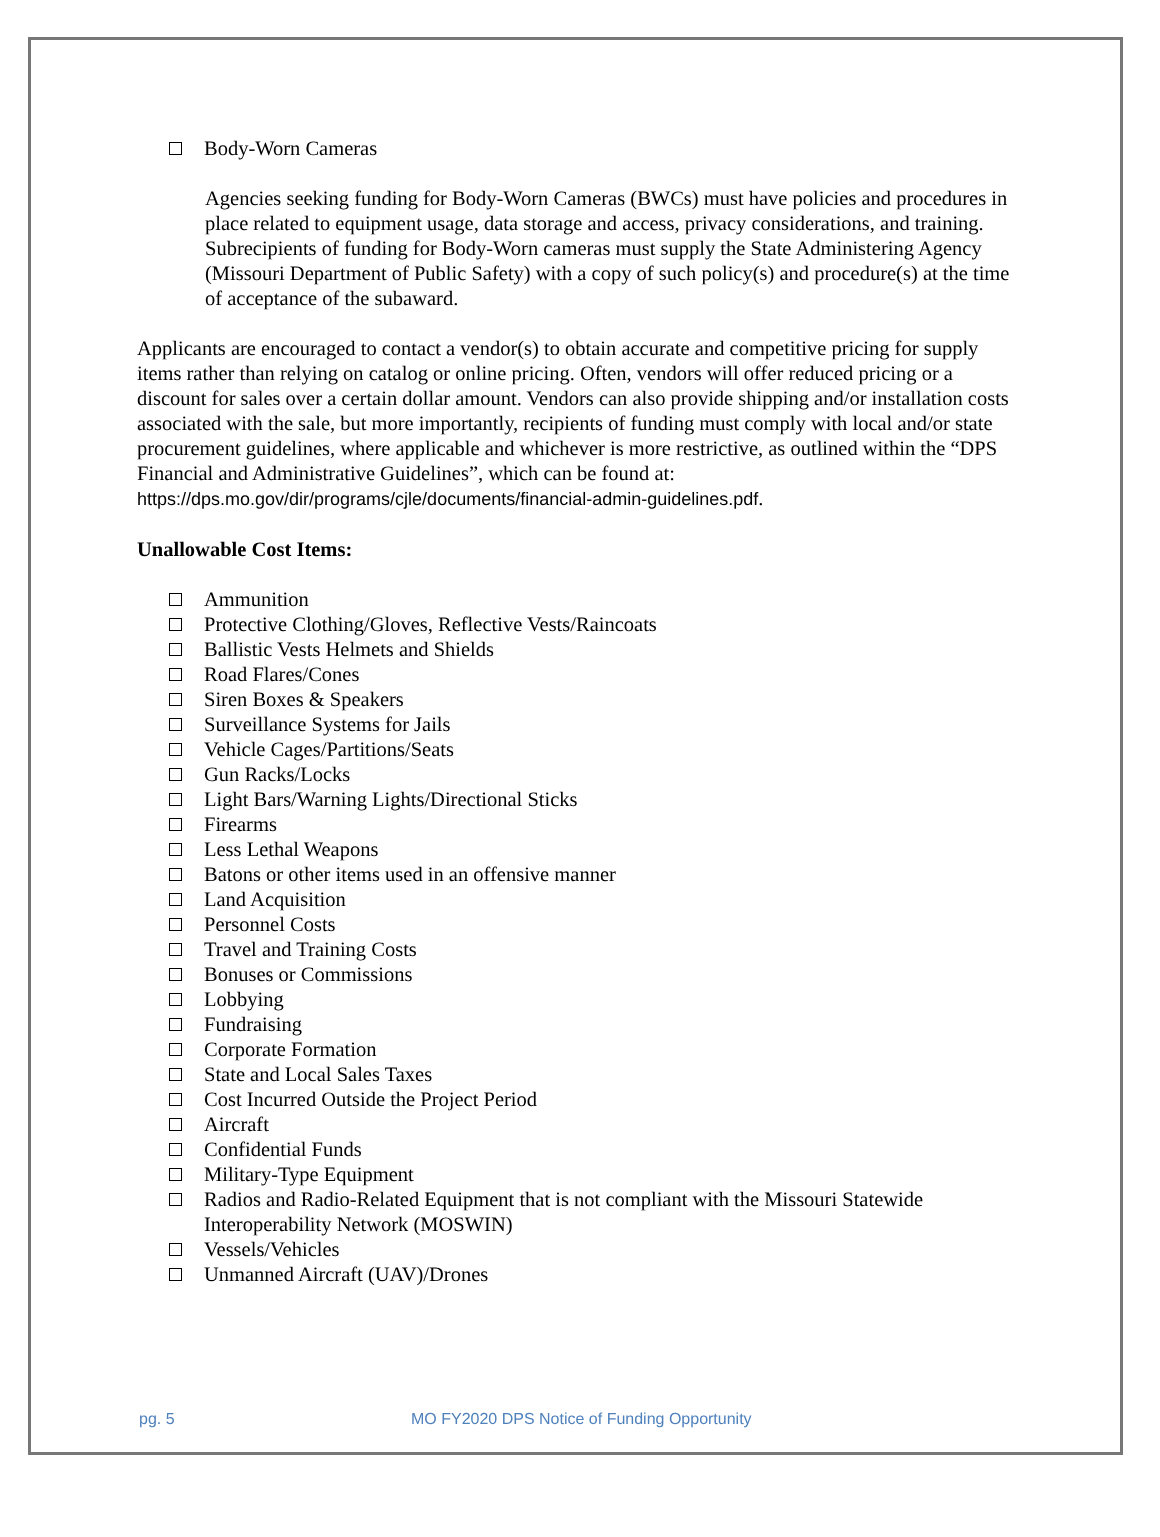Body-Worn Cameras
Agencies seeking funding for Body-Worn Cameras (BWCs) must have policies and procedures in place related to equipment usage, data storage and access, privacy considerations, and training. Subrecipients of funding for Body-Worn cameras must supply the State Administering Agency (Missouri Department of Public Safety) with a copy of such policy(s) and procedure(s) at the time of acceptance of the subaward.
Applicants are encouraged to contact a vendor(s) to obtain accurate and competitive pricing for supply items rather than relying on catalog or online pricing. Often, vendors will offer reduced pricing or a discount for sales over a certain dollar amount. Vendors can also provide shipping and/or installation costs associated with the sale, but more importantly, recipients of funding must comply with local and/or state procurement guidelines, where applicable and whichever is more restrictive, as outlined within the “DPS Financial and Administrative Guidelines”, which can be found at: https://dps.mo.gov/dir/programs/cjle/documents/financial-admin-guidelines.pdf.
Unallowable Cost Items:
Ammunition
Protective Clothing/Gloves, Reflective Vests/Raincoats
Ballistic Vests Helmets and Shields
Road Flares/Cones
Siren Boxes & Speakers
Surveillance Systems for Jails
Vehicle Cages/Partitions/Seats
Gun Racks/Locks
Light Bars/Warning Lights/Directional Sticks
Firearms
Less Lethal Weapons
Batons or other items used in an offensive manner
Land Acquisition
Personnel Costs
Travel and Training Costs
Bonuses or Commissions
Lobbying
Fundraising
Corporate Formation
State and Local Sales Taxes
Cost Incurred Outside the Project Period
Aircraft
Confidential Funds
Military-Type Equipment
Radios and Radio-Related Equipment that is not compliant with the Missouri Statewide Interoperability Network (MOSWIN)
Vessels/Vehicles
Unmanned Aircraft (UAV)/Drones
pg. 5 MO FY2020 DPS Notice of Funding Opportunity